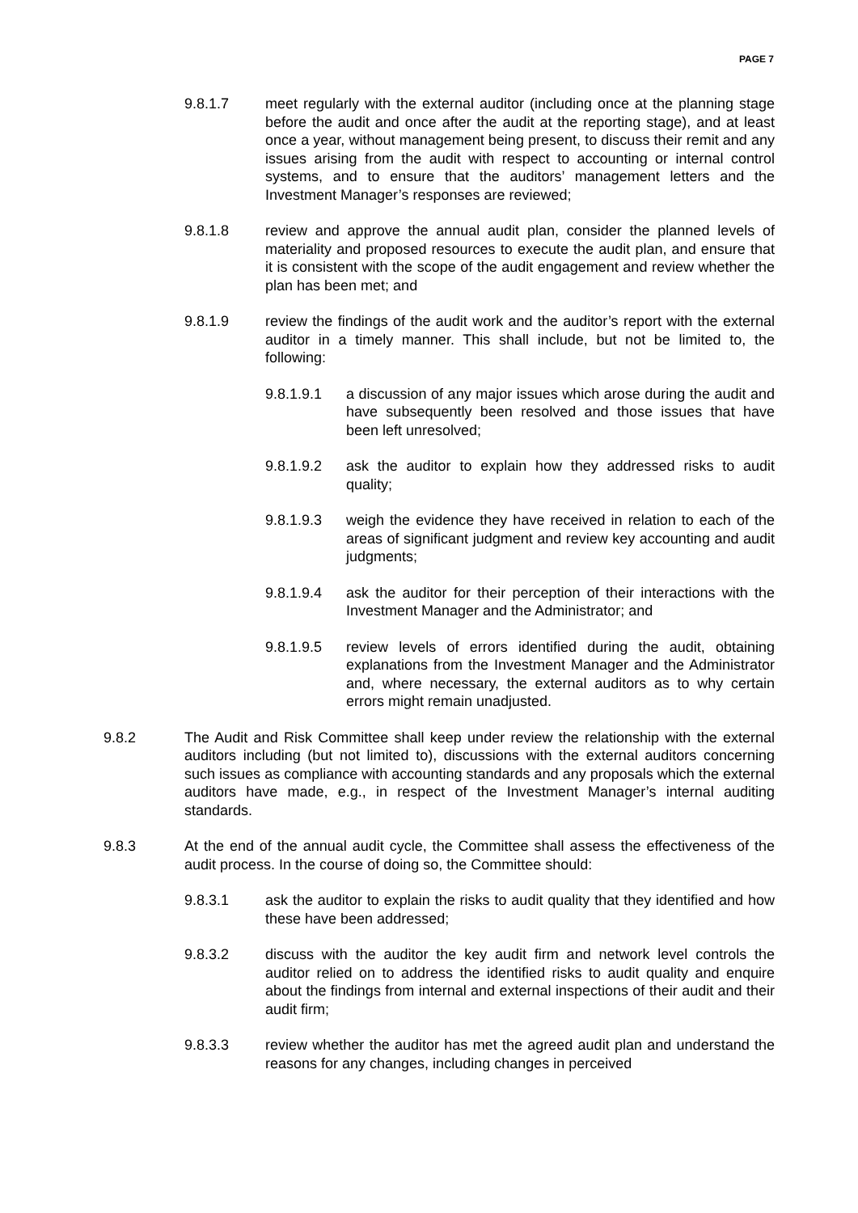PAGE 7
9.8.1.7 meet regularly with the external auditor (including once at the planning stage before the audit and once after the audit at the reporting stage), and at least once a year, without management being present, to discuss their remit and any issues arising from the audit with respect to accounting or internal control systems, and to ensure that the auditors’ management letters and the Investment Manager’s responses are reviewed;
9.8.1.8 review and approve the annual audit plan, consider the planned levels of materiality and proposed resources to execute the audit plan, and ensure that it is consistent with the scope of the audit engagement and review whether the plan has been met; and
9.8.1.9 review the findings of the audit work and the auditor’s report with the external auditor in a timely manner. This shall include, but not be limited to, the following:
9.8.1.9.1 a discussion of any major issues which arose during the audit and have subsequently been resolved and those issues that have been left unresolved;
9.8.1.9.2 ask the auditor to explain how they addressed risks to audit quality;
9.8.1.9.3 weigh the evidence they have received in relation to each of the areas of significant judgment and review key accounting and audit judgments;
9.8.1.9.4 ask the auditor for their perception of their interactions with the Investment Manager and the Administrator; and
9.8.1.9.5 review levels of errors identified during the audit, obtaining explanations from the Investment Manager and the Administrator and, where necessary, the external auditors as to why certain errors might remain unadjusted.
9.8.2 The Audit and Risk Committee shall keep under review the relationship with the external auditors including (but not limited to), discussions with the external auditors concerning such issues as compliance with accounting standards and any proposals which the external auditors have made, e.g., in respect of the Investment Manager’s internal auditing standards.
9.8.3 At the end of the annual audit cycle, the Committee shall assess the effectiveness of the audit process. In the course of doing so, the Committee should:
9.8.3.1 ask the auditor to explain the risks to audit quality that they identified and how these have been addressed;
9.8.3.2 discuss with the auditor the key audit firm and network level controls the auditor relied on to address the identified risks to audit quality and enquire about the findings from internal and external inspections of their audit and their audit firm;
9.8.3.3 review whether the auditor has met the agreed audit plan and understand the reasons for any changes, including changes in perceived